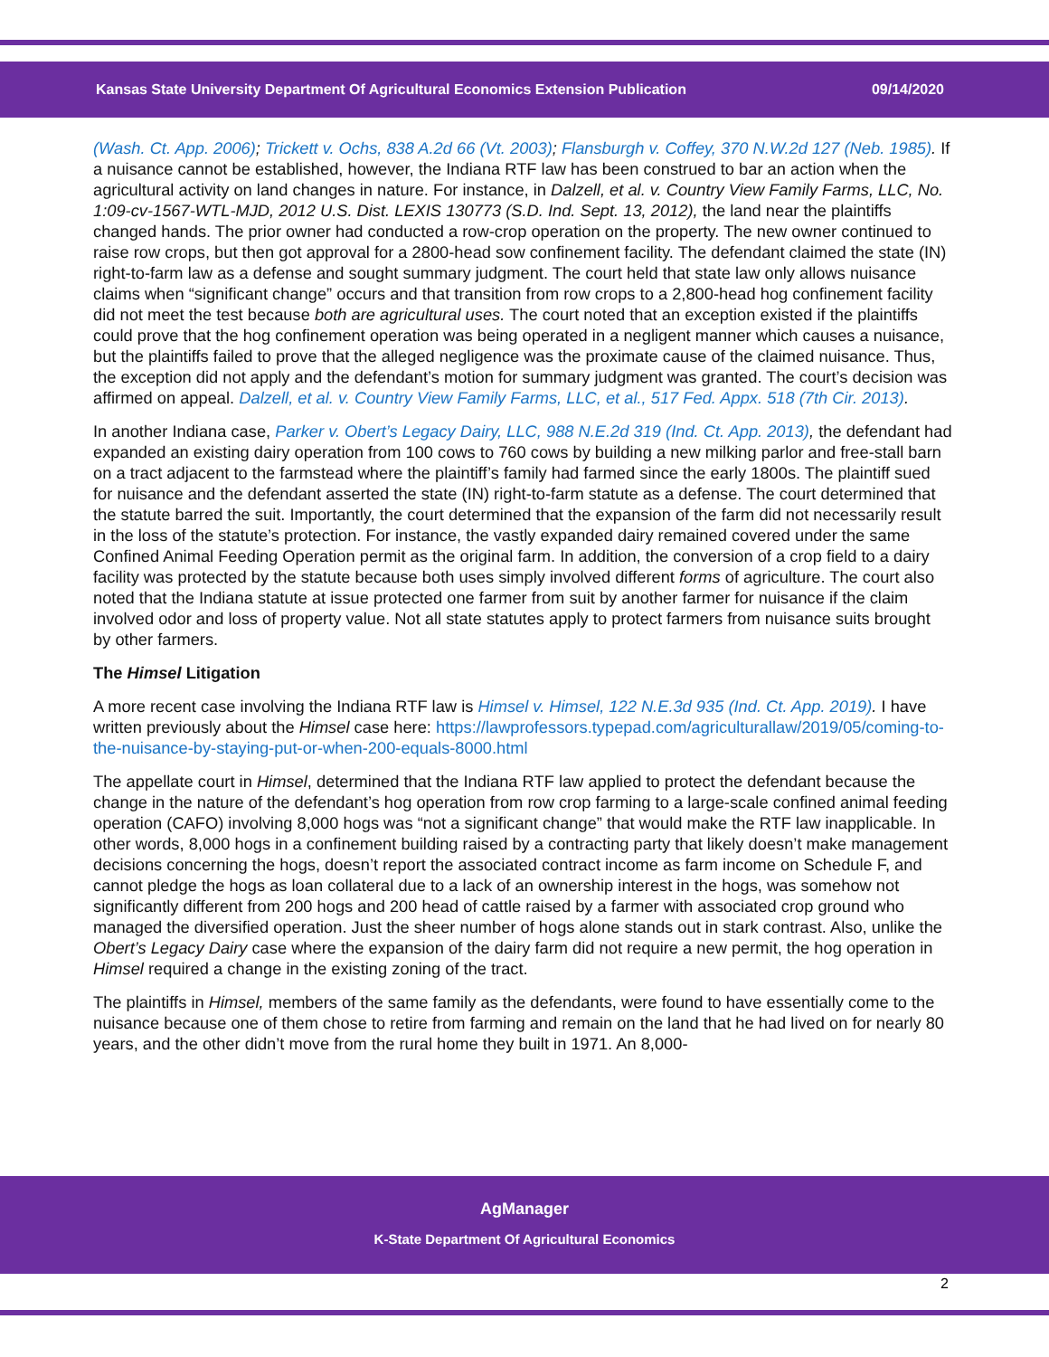Kansas State University Department Of Agricultural Economics Extension Publication 09/14/2020
(Wash. Ct. App. 2006); Trickett v. Ochs, 838 A.2d 66 (Vt. 2003); Flansburgh v. Coffey, 370 N.W.2d 127 (Neb. 1985). If a nuisance cannot be established, however, the Indiana RTF law has been construed to bar an action when the agricultural activity on land changes in nature. For instance, in Dalzell, et al. v. Country View Family Farms, LLC, No. 1:09-cv-1567-WTL-MJD, 2012 U.S. Dist. LEXIS 130773 (S.D. Ind. Sept. 13, 2012), the land near the plaintiffs changed hands. The prior owner had conducted a row-crop operation on the property. The new owner continued to raise row crops, but then got approval for a 2800-head sow confinement facility. The defendant claimed the state (IN) right-to-farm law as a defense and sought summary judgment. The court held that state law only allows nuisance claims when “significant change” occurs and that transition from row crops to a 2,800-head hog confinement facility did not meet the test because both are agricultural uses. The court noted that an exception existed if the plaintiffs could prove that the hog confinement operation was being operated in a negligent manner which causes a nuisance, but the plaintiffs failed to prove that the alleged negligence was the proximate cause of the claimed nuisance. Thus, the exception did not apply and the defendant’s motion for summary judgment was granted. The court’s decision was affirmed on appeal. Dalzell, et al. v. Country View Family Farms, LLC, et al., 517 Fed. Appx. 518 (7th Cir. 2013).
In another Indiana case, Parker v. Obert’s Legacy Dairy, LLC, 988 N.E.2d 319 (Ind. Ct. App. 2013), the defendant had expanded an existing dairy operation from 100 cows to 760 cows by building a new milking parlor and free-stall barn on a tract adjacent to the farmstead where the plaintiff’s family had farmed since the early 1800s. The plaintiff sued for nuisance and the defendant asserted the state (IN) right-to-farm statute as a defense. The court determined that the statute barred the suit. Importantly, the court determined that the expansion of the farm did not necessarily result in the loss of the statute’s protection. For instance, the vastly expanded dairy remained covered under the same Confined Animal Feeding Operation permit as the original farm. In addition, the conversion of a crop field to a dairy facility was protected by the statute because both uses simply involved different forms of agriculture. The court also noted that the Indiana statute at issue protected one farmer from suit by another farmer for nuisance if the claim involved odor and loss of property value. Not all state statutes apply to protect farmers from nuisance suits brought by other farmers.
The Himsel Litigation
A more recent case involving the Indiana RTF law is Himsel v. Himsel, 122 N.E.3d 935 (Ind. Ct. App. 2019). I have written previously about the Himsel case here: https://lawprofessors.typepad.com/agriculturallaw/2019/05/coming-to-the-nuisance-by-staying-put-or-when-200-equals-8000.html
The appellate court in Himsel, determined that the Indiana RTF law applied to protect the defendant because the change in the nature of the defendant’s hog operation from row crop farming to a large-scale confined animal feeding operation (CAFO) involving 8,000 hogs was “not a significant change” that would make the RTF law inapplicable. In other words, 8,000 hogs in a confinement building raised by a contracting party that likely doesn’t make management decisions concerning the hogs, doesn’t report the associated contract income as farm income on Schedule F, and cannot pledge the hogs as loan collateral due to a lack of an ownership interest in the hogs, was somehow not significantly different from 200 hogs and 200 head of cattle raised by a farmer with associated crop ground who managed the diversified operation. Just the sheer number of hogs alone stands out in stark contrast. Also, unlike the Obert’s Legacy Dairy case where the expansion of the dairy farm did not require a new permit, the hog operation in Himsel required a change in the existing zoning of the tract.
The plaintiffs in Himsel, members of the same family as the defendants, were found to have essentially come to the nuisance because one of them chose to retire from farming and remain on the land that he had lived on for nearly 80 years, and the other didn’t move from the rural home they built in 1971. An 8,000-
AgManager
K-State Department Of Agricultural Economics
2